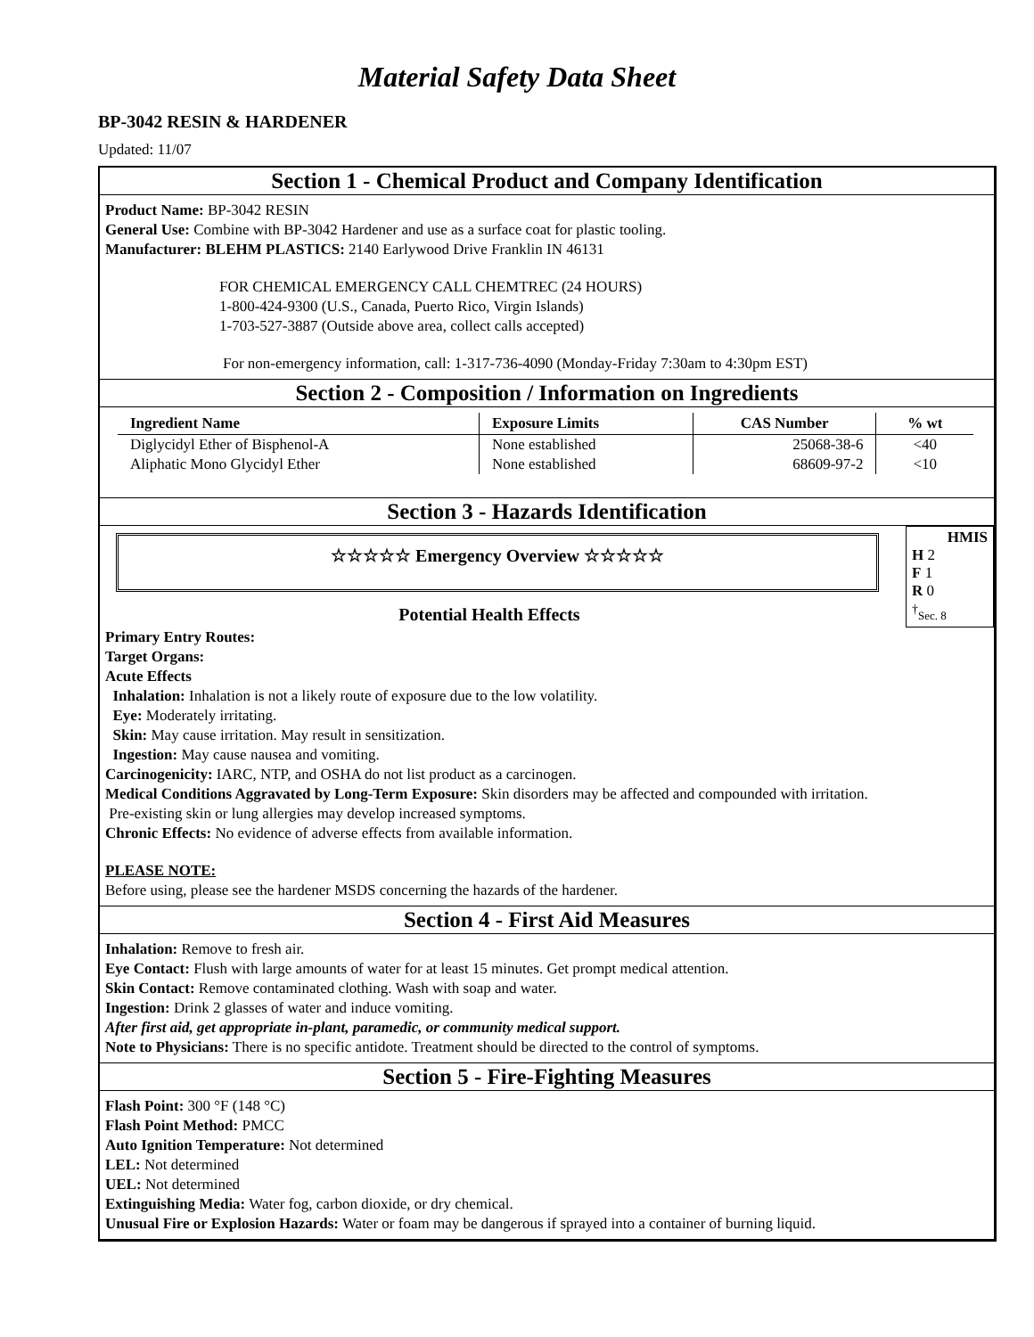Material Safety Data Sheet
BP-3042 RESIN & HARDENER
Updated: 11/07
Section 1 - Chemical Product and Company Identification
Product Name: BP-3042 RESIN
General Use: Combine with BP-3042 Hardener and use as a surface coat for plastic tooling.
Manufacturer: BLEHM PLASTICS: 2140 Earlywood Drive Franklin IN 46131
FOR CHEMICAL EMERGENCY CALL CHEMTREC (24 HOURS)
1-800-424-9300 (U.S., Canada, Puerto Rico, Virgin Islands)
1-703-527-3887 (Outside above area, collect calls accepted)
For non-emergency information, call: 1-317-736-4090 (Monday-Friday 7:30am to 4:30pm EST)
Section 2 - Composition / Information on Ingredients
| Ingredient Name | Exposure Limits | CAS Number | % wt |
| --- | --- | --- | --- |
| Diglycidyl Ether of Bisphenol-A | None established | 25068-38-6 | <40 |
| Aliphatic Mono Glycidyl Ether | None established | 68609-97-2 | <10 |
Section 3 - Hazards Identification
☆☆☆☆☆ Emergency Overview ☆☆☆☆☆
Potential Health Effects
HMIS
H 2
F 1
R 0
<sup>†</sup> Sec. 8
Primary Entry Routes:
Target Organs:
Acute Effects
Inhalation: Inhalation is not a likely route of exposure due to the low volatility.
Eye: Moderately irritating.
Skin: May cause irritation. May result in sensitization.
Ingestion: May cause nausea and vomiting.
Carcinogenicity: IARC, NTP, and OSHA do not list product as a carcinogen.
Medical Conditions Aggravated by Long-Term Exposure: Skin disorders may be affected and compounded with irritation.
Pre-existing skin or lung allergies may develop increased symptoms.
Chronic Effects: No evidence of adverse effects from available information.
PLEASE NOTE:
Before using, please see the hardener MSDS concerning the hazards of the hardener.
Section 4 - First Aid Measures
Inhalation: Remove to fresh air.
Eye Contact: Flush with large amounts of water for at least 15 minutes. Get prompt medical attention.
Skin Contact: Remove contaminated clothing. Wash with soap and water.
Ingestion: Drink 2 glasses of water and induce vomiting.
After first aid, get appropriate in-plant, paramedic, or community medical support.
Note to Physicians: There is no specific antidote. Treatment should be directed to the control of symptoms.
Section 5 - Fire-Fighting Measures
Flash Point: 300 °F (148 °C)
Flash Point Method: PMCC
Auto Ignition Temperature: Not determined
LEL: Not determined
UEL: Not determined
Extinguishing Media: Water fog, carbon dioxide, or dry chemical.
Unusual Fire or Explosion Hazards: Water or foam may be dangerous if sprayed into a container of burning liquid.